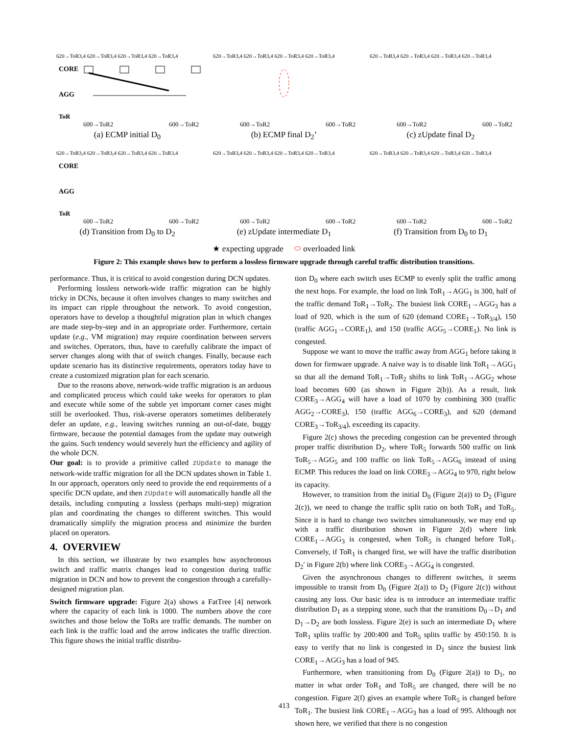620→ToR3,4 620→ToR3,4 620→ToR3,4 620→ToR3,4
CORE
AGG
ToR
600→ToR2
600→ToR2
(a) ECMP initial D<sub>0</sub>
620→ToR3,4 620→ToR3,4 620→ToR3,4 620→ToR3,4
600→ToR2
600→ToR2
(b) ECMP final D<sub>2</sub>’
620→ToR3,4 620→ToR3,4 620→ToR3,4 620→ToR3,4
600→ToR2
600→ToR2
(c) zUpdate final D<sub>2</sub>
620→ToR3,4 620→ToR3,4 620→ToR3,4 620→ToR3,4
CORE
AGG
ToR
600→ToR2
600→ToR2
(d) Transition from D<sub>0</sub> to D<sub>2</sub>
620→ToR3,4 620→ToR3,4 620→ToR3,4 620→ToR3,4
600→ToR2
600→ToR2
(e) zUpdate intermediate D<sub>1</sub>
620→ToR3,4 620→ToR3,4 620→ToR3,4 620→ToR3,4
600→ToR2
600→ToR2
(f) Transition from D<sub>0</sub> to D<sub>1</sub>
★ expecting upgrade ⬭ overloaded link
Figure 2: This example shows how to perform a lossless firmware upgrade through careful traffic distribution transitions.
performance. Thus, it is critical to avoid congestion during DCN updates.
Performing lossless network-wide traffic migration can be highly tricky in DCNs, because it often involves changes to many switches and its impact can ripple throughout the network. To avoid congestion, operators have to develop a thoughtful migration plan in which changes are made step-by-step and in an appropriate order. Furthermore, certain update (e.g., VM migration) may require coordination between servers and switches. Operators, thus, have to carefully calibrate the impact of server changes along with that of switch changes. Finally, because each update scenario has its distinctive requirements, operators today have to create a customized migration plan for each scenario.
Due to the reasons above, network-wide traffic migration is an arduous and complicated process which could take weeks for operators to plan and execute while some of the subtle yet important corner cases might still be overlooked. Thus, risk-averse operators sometimes deliberately defer an update, e.g., leaving switches running an out-of-date, buggy firmware, because the potential damages from the update may outweigh the gains. Such tendency would severely hurt the efficiency and agility of the whole DCN.
Our goal: is to provide a primitive called zUpdate to manage the network-wide traffic migration for all the DCN updates shown in Table 1. In our approach, operators only need to provide the end requirements of a specific DCN update, and then zUpdate will automatically handle all the details, including computing a lossless (perhaps multi-step) migration plan and coordinating the changes to different switches. This would dramatically simplify the migration process and minimize the burden placed on operators.
4. OVERVIEW
In this section, we illustrate by two examples how asynchronous switch and traffic matrix changes lead to congestion during traffic migration in DCN and how to prevent the congestion through a carefully-designed migration plan.
Switch firmware upgrade: Figure 2(a) shows a FatTree [4] network where the capacity of each link is 1000. The numbers above the core switches and those below the ToRs are traffic demands. The number on each link is the traffic load and the arrow indicates the traffic direction. This figure shows the initial traffic distribu-
tion D<sub>0</sub> where each switch uses ECMP to evenly split the traffic among the next hops. For example, the load on link ToR<sub>1</sub>→AGG<sub>1</sub> is 300, half of the traffic demand ToR<sub>1</sub>→ToR<sub>2</sub>. The busiest link CORE<sub>1</sub>→AGG<sub>3</sub> has a load of 920, which is the sum of 620 (demand CORE<sub>1</sub>→ToR<sub>3/4</sub>), 150 (traffic AGG<sub>1</sub>→CORE<sub>1</sub>), and 150 (traffic AGG<sub>5</sub>→CORE<sub>1</sub>). No link is congested.
Suppose we want to move the traffic away from AGG<sub>1</sub> before taking it down for firmware upgrade. A naive way is to disable link ToR<sub>1</sub>→AGG<sub>1</sub> so that all the demand ToR<sub>1</sub>→ToR<sub>2</sub> shifts to link ToR<sub>1</sub>→AGG<sub>2</sub> whose load becomes 600 (as shown in Figure 2(b)). As a result, link CORE<sub>3</sub>→AGG<sub>4</sub> will have a load of 1070 by combining 300 (traffic AGG<sub>2</sub>→CORE<sub>3</sub>), 150 (traffic AGG<sub>6</sub>→CORE<sub>3</sub>), and 620 (demand CORE<sub>3</sub>→ToR<sub>3/4</sub>), exceeding its capacity.
Figure 2(c) shows the preceding congestion can be prevented through proper traffic distribution D<sub>2</sub>, where ToR<sub>5</sub> forwards 500 traffic on link ToR<sub>5</sub>→AGG<sub>5</sub> and 100 traffic on link ToR<sub>5</sub>→AGG<sub>6</sub> instead of using ECMP. This reduces the load on link CORE<sub>3</sub>→AGG<sub>4</sub> to 970, right below its capacity.
However, to transition from the initial D<sub>0</sub> (Figure 2(a)) to D<sub>2</sub> (Figure 2(c)), we need to change the traffic split ratio on both ToR<sub>1</sub> and ToR<sub>5</sub>. Since it is hard to change two switches simultaneously, we may end up with a traffic distribution shown in Figure 2(d) where link CORE<sub>1</sub>→AGG<sub>3</sub> is congested, when ToR<sub>5</sub> is changed before ToR<sub>1</sub>. Conversely, if ToR<sub>1</sub> is changed first, we will have the traffic distribution D<sub>2</sub>′ in Figure 2(b) where link CORE<sub>3</sub>→AGG<sub>4</sub> is congested.
Given the asynchronous changes to different switches, it seems impossible to transit from D<sub>0</sub> (Figure 2(a)) to D<sub>2</sub> (Figure 2(c)) without causing any loss. Our basic idea is to introduce an intermediate traffic distribution D<sub>1</sub> as a stepping stone, such that the transitions D<sub>0</sub>→D<sub>1</sub> and D<sub>1</sub>→D<sub>2</sub> are both lossless. Figure 2(e) is such an intermediate D<sub>1</sub> where ToR<sub>1</sub> splits traffic by 200:400 and ToR<sub>5</sub> splits traffic by 450:150. It is easy to verify that no link is congested in D<sub>1</sub> since the busiest link CORE<sub>1</sub>→AGG<sub>3</sub> has a load of 945.
Furthermore, when transitioning from D<sub>0</sub> (Figure 2(a)) to D<sub>1</sub>, no matter in what order ToR<sub>1</sub> and ToR<sub>5</sub> are changed, there will be no congestion. Figure 2(f) gives an example where ToR<sub>5</sub> is changed before ToR<sub>1</sub>. The busiest link CORE<sub>1</sub>→AGG<sub>3</sub> has a load of 995. Although not shown here, we verified that there is no congestion
413